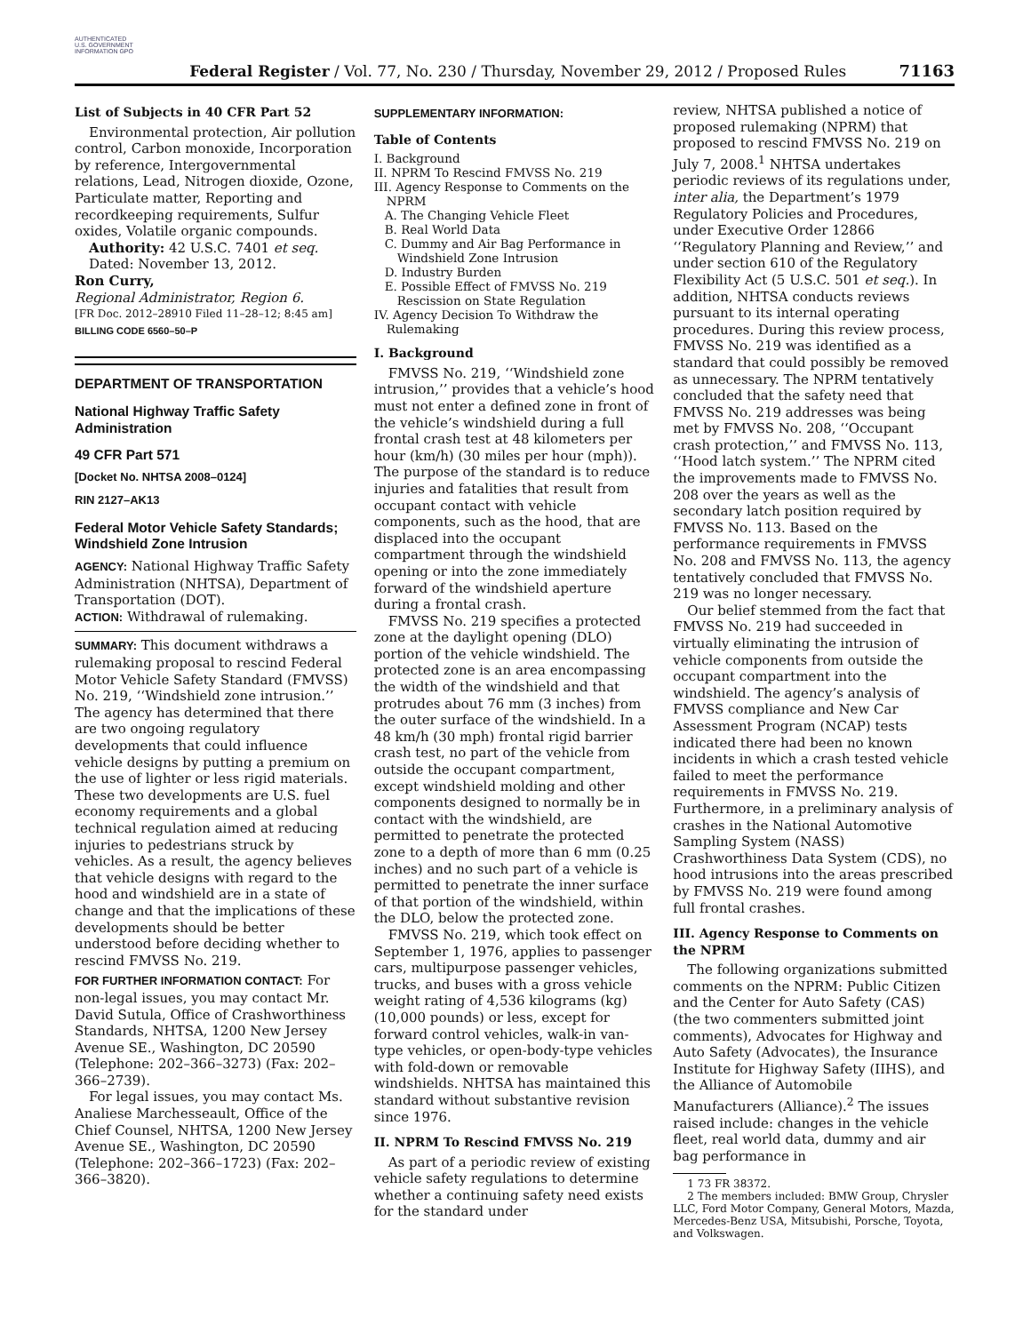AUTHENTICATED U.S. GOVERNMENT INFORMATION GPO
Federal Register / Vol. 77, No. 230 / Thursday, November 29, 2012 / Proposed Rules
71163
List of Subjects in 40 CFR Part 52
Environmental protection, Air pollution control, Carbon monoxide, Incorporation by reference, Intergovernmental relations, Lead, Nitrogen dioxide, Ozone, Particulate matter, Reporting and recordkeeping requirements, Sulfur oxides, Volatile organic compounds.
Authority: 42 U.S.C. 7401 et seq.
Dated: November 13, 2012.
Ron Curry,
Regional Administrator, Region 6.
[FR Doc. 2012–28910 Filed 11–28–12; 8:45 am]
BILLING CODE 6560–50–P
DEPARTMENT OF TRANSPORTATION
National Highway Traffic Safety Administration
49 CFR Part 571
[Docket No. NHTSA 2008–0124]
RIN 2127–AK13
Federal Motor Vehicle Safety Standards; Windshield Zone Intrusion
AGENCY: National Highway Traffic Safety Administration (NHTSA), Department of Transportation (DOT).
ACTION: Withdrawal of rulemaking.
SUMMARY: This document withdraws a rulemaking proposal to rescind Federal Motor Vehicle Safety Standard (FMVSS) No. 219, ‘‘Windshield zone intrusion.’’ The agency has determined that there are two ongoing regulatory developments that could influence vehicle designs by putting a premium on the use of lighter or less rigid materials. These two developments are U.S. fuel economy requirements and a global technical regulation aimed at reducing injuries to pedestrians struck by vehicles. As a result, the agency believes that vehicle designs with regard to the hood and windshield are in a state of change and that the implications of these developments should be better understood before deciding whether to rescind FMVSS No. 219.
FOR FURTHER INFORMATION CONTACT: For non-legal issues, you may contact Mr. David Sutula, Office of Crashworthiness Standards, NHTSA, 1200 New Jersey Avenue SE., Washington, DC 20590 (Telephone: 202–366–3273) (Fax: 202–366–2739).
For legal issues, you may contact Ms. Analiese Marchesseault, Office of the Chief Counsel, NHTSA, 1200 New Jersey Avenue SE., Washington, DC 20590 (Telephone: 202–366–1723) (Fax: 202–366–3820).
SUPPLEMENTARY INFORMATION:
Table of Contents
I. Background
II. NPRM To Rescind FMVSS No. 219
III. Agency Response to Comments on the NPRM
A. The Changing Vehicle Fleet
B. Real World Data
C. Dummy and Air Bag Performance in Windshield Zone Intrusion
D. Industry Burden
E. Possible Effect of FMVSS No. 219 Rescission on State Regulation
IV. Agency Decision To Withdraw the Rulemaking
I. Background
FMVSS No. 219, ‘‘Windshield zone intrusion,’’ provides that a vehicle’s hood must not enter a defined zone in front of the vehicle’s windshield during a full frontal crash test at 48 kilometers per hour (km/h) (30 miles per hour (mph)). The purpose of the standard is to reduce injuries and fatalities that result from occupant contact with vehicle components, such as the hood, that are displaced into the occupant compartment through the windshield opening or into the zone immediately forward of the windshield aperture during a frontal crash.
FMVSS No. 219 specifies a protected zone at the daylight opening (DLO) portion of the vehicle windshield. The protected zone is an area encompassing the width of the windshield and that protrudes about 76 mm (3 inches) from the outer surface of the windshield. In a 48 km/h (30 mph) frontal rigid barrier crash test, no part of the vehicle from outside the occupant compartment, except windshield molding and other components designed to normally be in contact with the windshield, are permitted to penetrate the protected zone to a depth of more than 6 mm (0.25 inches) and no such part of a vehicle is permitted to penetrate the inner surface of that portion of the windshield, within the DLO, below the protected zone.
FMVSS No. 219, which took effect on September 1, 1976, applies to passenger cars, multipurpose passenger vehicles, trucks, and buses with a gross vehicle weight rating of 4,536 kilograms (kg) (10,000 pounds) or less, except for forward control vehicles, walk-in van-type vehicles, or open-body-type vehicles with fold-down or removable windshields. NHTSA has maintained this standard without substantive revision since 1976.
II. NPRM To Rescind FMVSS No. 219
As part of a periodic review of existing vehicle safety regulations to determine whether a continuing safety need exists for the standard under
review, NHTSA published a notice of proposed rulemaking (NPRM) that proposed to rescind FMVSS No. 219 on July 7, 2008.<sup>1</sup> NHTSA undertakes periodic reviews of its regulations under, inter alia, the Department’s 1979 Regulatory Policies and Procedures, under Executive Order 12866 ‘‘Regulatory Planning and Review,’’ and under section 610 of the Regulatory Flexibility Act (5 U.S.C. 501 et seq.). In addition, NHTSA conducts reviews pursuant to its internal operating procedures. During this review process, FMVSS No. 219 was identified as a standard that could possibly be removed as unnecessary. The NPRM tentatively concluded that the safety need that FMVSS No. 219 addresses was being met by FMVSS No. 208, ‘‘Occupant crash protection,’’ and FMVSS No. 113, ‘‘Hood latch system.’’ The NPRM cited the improvements made to FMVSS No. 208 over the years as well as the secondary latch position required by FMVSS No. 113. Based on the performance requirements in FMVSS No. 208 and FMVSS No. 113, the agency tentatively concluded that FMVSS No. 219 was no longer necessary.
Our belief stemmed from the fact that FMVSS No. 219 had succeeded in virtually eliminating the intrusion of vehicle components from outside the occupant compartment into the windshield. The agency’s analysis of FMVSS compliance and New Car Assessment Program (NCAP) tests indicated there had been no known incidents in which a crash tested vehicle failed to meet the performance requirements in FMVSS No. 219. Furthermore, in a preliminary analysis of crashes in the National Automotive Sampling System (NASS) Crashworthiness Data System (CDS), no hood intrusions into the areas prescribed by FMVSS No. 219 were found among full frontal crashes.
III. Agency Response to Comments on the NPRM
The following organizations submitted comments on the NPRM: Public Citizen and the Center for Auto Safety (CAS) (the two commenters submitted joint comments), Advocates for Highway and Auto Safety (Advocates), the Insurance Institute for Highway Safety (IIHS), and the Alliance of Automobile Manufacturers (Alliance).<sup>2</sup> The issues raised include: changes in the vehicle fleet, real world data, dummy and air bag performance in
1 73 FR 38372.
2 The members included: BMW Group, Chrysler LLC, Ford Motor Company, General Motors, Mazda, Mercedes-Benz USA, Mitsubishi, Porsche, Toyota, and Volkswagen.